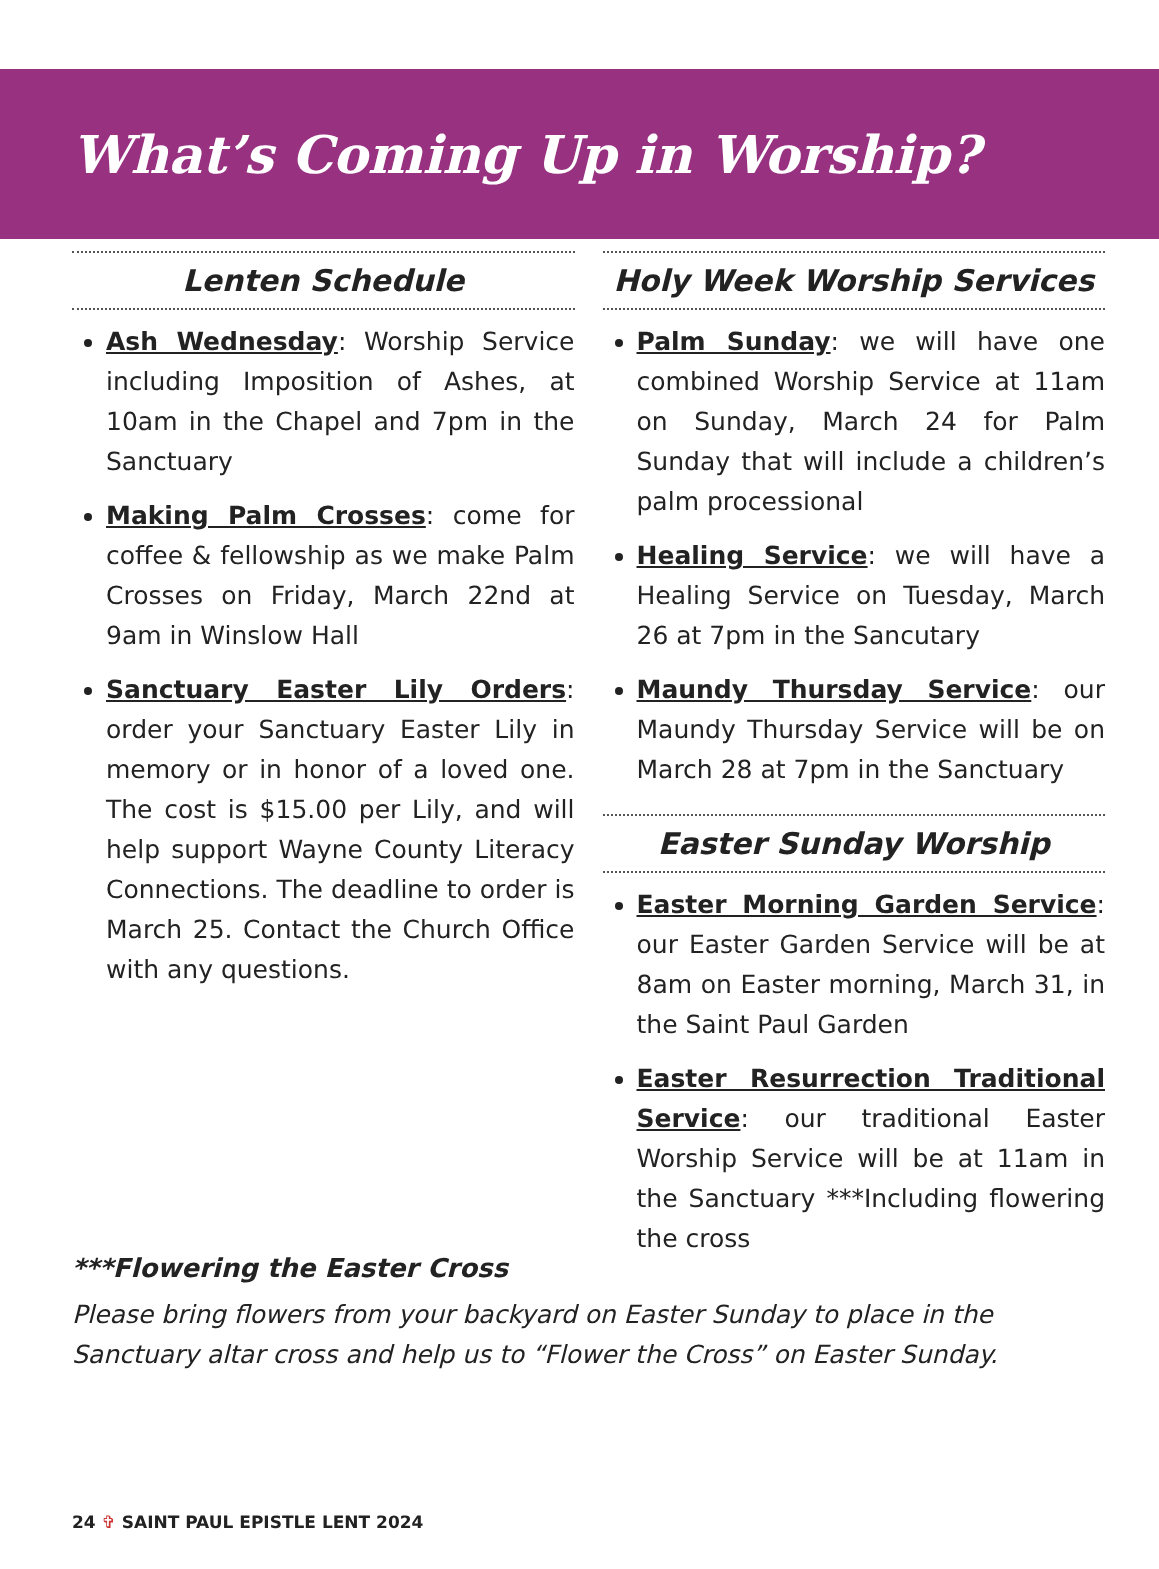What’s Coming Up in Worship?
Lenten Schedule
Ash Wednesday: Worship Service including Imposition of Ashes, at 10am in the Chapel and 7pm in the Sanctuary
Making Palm Crosses: come for coffee & fellowship as we make Palm Crosses on Friday, March 22nd at 9am in Winslow Hall
Sanctuary Easter Lily Orders: order your Sanctuary Easter Lily in memory or in honor of a loved one. The cost is $15.00 per Lily, and will help support Wayne County Literacy Connections. The deadline to order is March 25. Contact the Church Office with any questions.
Holy Week Worship Services
Palm Sunday: we will have one combined Worship Service at 11am on Sunday, March 24 for Palm Sunday that will include a children’s palm processional
Healing Service: we will have a Healing Service on Tuesday, March 26 at 7pm in the Sancutary
Maundy Thursday Service: our Maundy Thursday Service will be on March 28 at 7pm in the Sanctuary
Easter Sunday Worship
Easter Morning Garden Service: our Easter Garden Service will be at 8am on Easter morning, March 31, in the Saint Paul Garden
Easter Resurrection Traditional Service: our traditional Easter Worship Service will be at 11am in the Sanctuary ***Including flowering the cross
***Flowering the Easter Cross
Please bring flowers from your backyard on Easter Sunday to place in the Sanctuary altar cross and help us to “Flower the Cross” on Easter Sunday.
24 ✞ SAINT PAUL EPISTLE LENT 2024